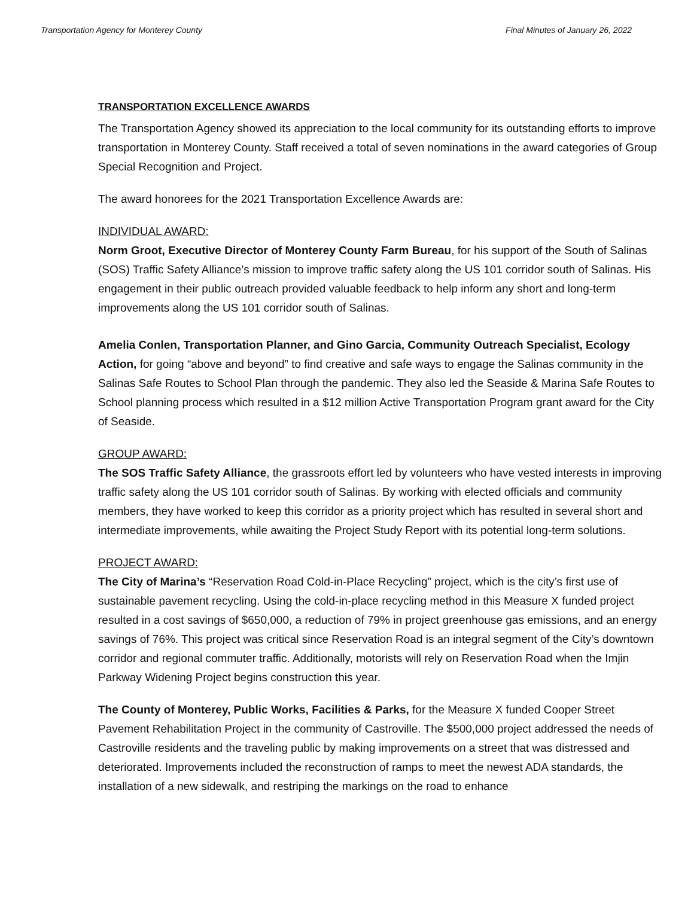Transportation Agency for Monterey County Final Minutes of January 26, 2022
TRANSPORTATION EXCELLENCE AWARDS
The Transportation Agency showed its appreciation to the local community for its outstanding efforts to improve transportation in Monterey County. Staff received a total of seven nominations in the award categories of Group Special Recognition and Project.
The award honorees for the 2021 Transportation Excellence Awards are:
INDIVIDUAL AWARD:
Norm Groot, Executive Director of Monterey County Farm Bureau, for his support of the South of Salinas (SOS) Traffic Safety Alliance’s mission to improve traffic safety along the US 101 corridor south of Salinas. His engagement in their public outreach provided valuable feedback to help inform any short and long-term improvements along the US 101 corridor south of Salinas.
Amelia Conlen, Transportation Planner, and Gino Garcia, Community Outreach Specialist, Ecology Action, for going “above and beyond” to find creative and safe ways to engage the Salinas community in the Salinas Safe Routes to School Plan through the pandemic. They also led the Seaside & Marina Safe Routes to School planning process which resulted in a $12 million Active Transportation Program grant award for the City of Seaside.
GROUP AWARD:
The SOS Traffic Safety Alliance, the grassroots effort led by volunteers who have vested interests in improving traffic safety along the US 101 corridor south of Salinas. By working with elected officials and community members, they have worked to keep this corridor as a priority project which has resulted in several short and intermediate improvements, while awaiting the Project Study Report with its potential long-term solutions.
PROJECT AWARD:
The City of Marina’s “Reservation Road Cold-in-Place Recycling” project, which is the city’s first use of sustainable pavement recycling. Using the cold-in-place recycling method in this Measure X funded project resulted in a cost savings of $650,000, a reduction of 79% in project greenhouse gas emissions, and an energy savings of 76%. This project was critical since Reservation Road is an integral segment of the City’s downtown corridor and regional commuter traffic. Additionally, motorists will rely on Reservation Road when the Imjin Parkway Widening Project begins construction this year.
The County of Monterey, Public Works, Facilities & Parks, for the Measure X funded Cooper Street Pavement Rehabilitation Project in the community of Castroville. The $500,000 project addressed the needs of Castroville residents and the traveling public by making improvements on a street that was distressed and deteriorated. Improvements included the reconstruction of ramps to meet the newest ADA standards, the installation of a new sidewalk, and restriping the markings on the road to enhance